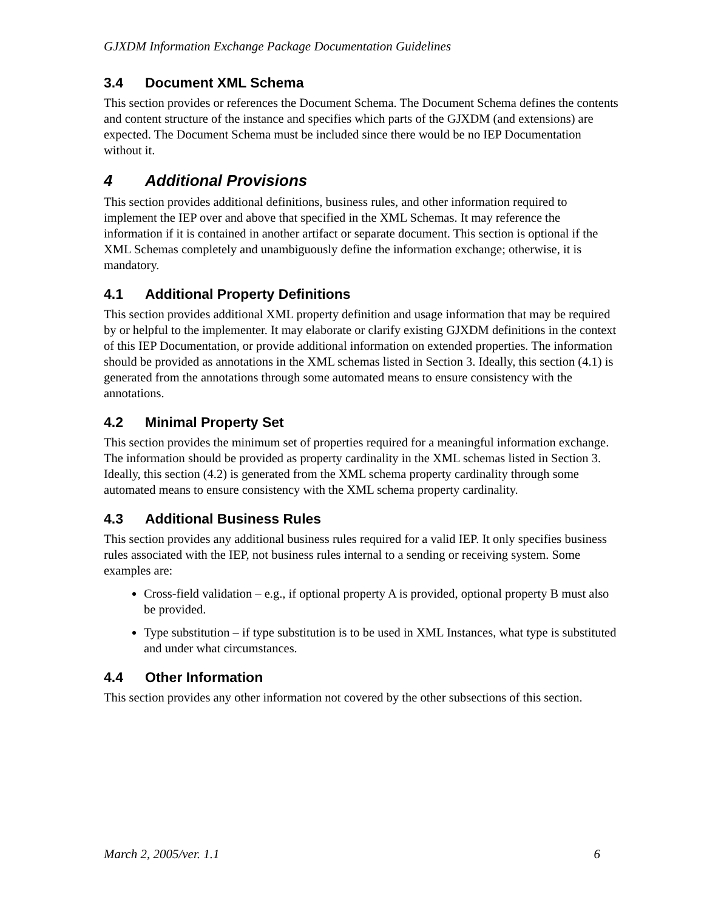GJXDM Information Exchange Package Documentation Guidelines
3.4 Document XML Schema
This section provides or references the Document Schema. The Document Schema defines the contents and content structure of the instance and specifies which parts of the GJXDM (and extensions) are expected. The Document Schema must be included since there would be no IEP Documentation without it.
4 Additional Provisions
This section provides additional definitions, business rules, and other information required to implement the IEP over and above that specified in the XML Schemas. It may reference the information if it is contained in another artifact or separate document. This section is optional if the XML Schemas completely and unambiguously define the information exchange; otherwise, it is mandatory.
4.1 Additional Property Definitions
This section provides additional XML property definition and usage information that may be required by or helpful to the implementer. It may elaborate or clarify existing GJXDM definitions in the context of this IEP Documentation, or provide additional information on extended properties. The information should be provided as annotations in the XML schemas listed in Section 3. Ideally, this section (4.1) is generated from the annotations through some automated means to ensure consistency with the annotations.
4.2 Minimal Property Set
This section provides the minimum set of properties required for a meaningful information exchange. The information should be provided as property cardinality in the XML schemas listed in Section 3. Ideally, this section (4.2) is generated from the XML schema property cardinality through some automated means to ensure consistency with the XML schema property cardinality.
4.3 Additional Business Rules
This section provides any additional business rules required for a valid IEP. It only specifies business rules associated with the IEP, not business rules internal to a sending or receiving system. Some examples are:
Cross-field validation – e.g., if optional property A is provided, optional property B must also be provided.
Type substitution – if type substitution is to be used in XML Instances, what type is substituted and under what circumstances.
4.4 Other Information
This section provides any other information not covered by the other subsections of this section.
March 2, 2005/ver. 1.1 6